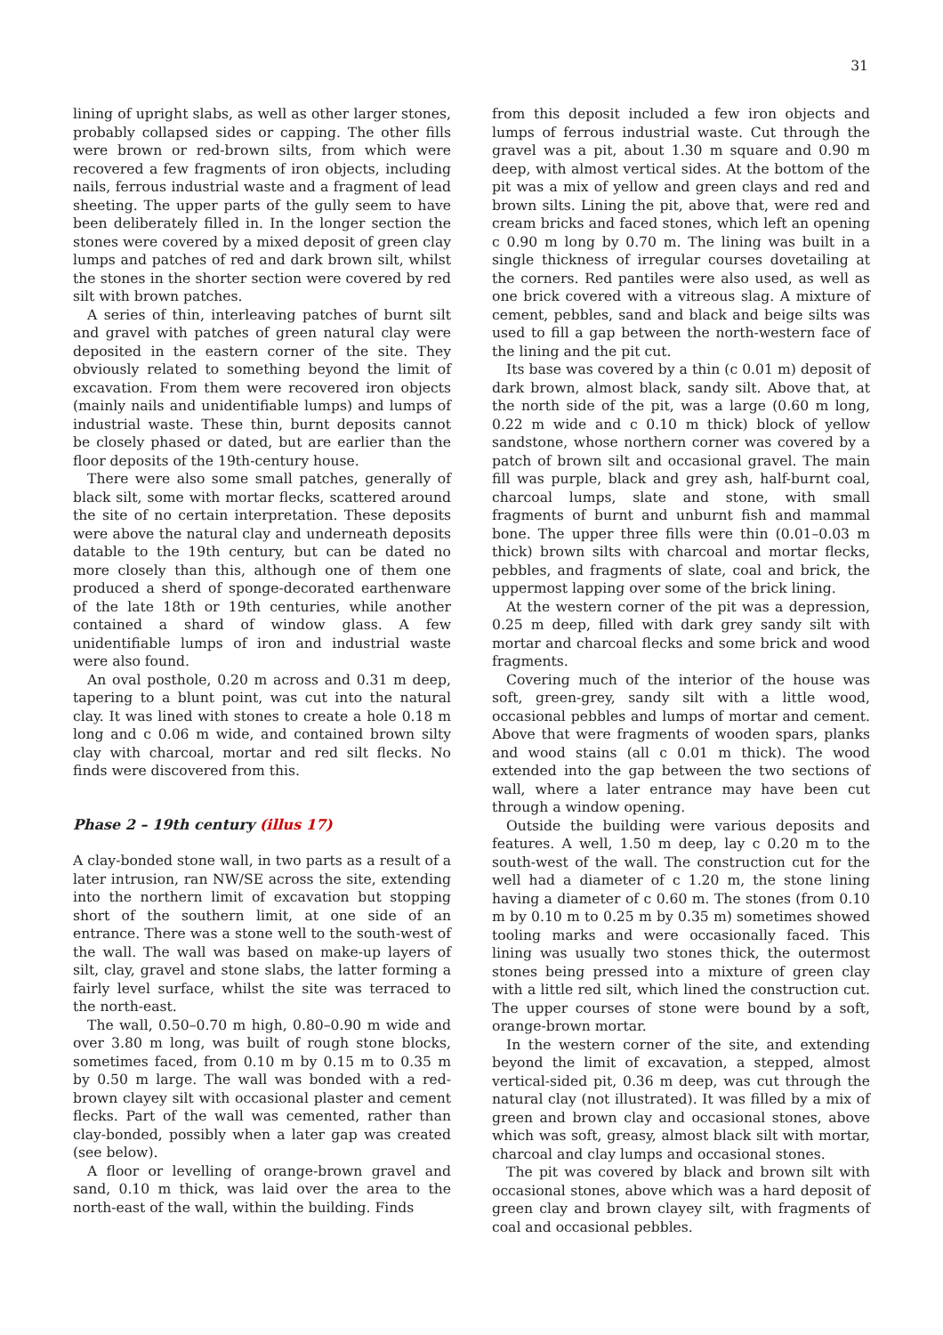31
lining of upright slabs, as well as other larger stones, probably collapsed sides or capping. The other fills were brown or red-brown silts, from which were recovered a few fragments of iron objects, including nails, ferrous industrial waste and a fragment of lead sheeting. The upper parts of the gully seem to have been deliberately filled in. In the longer section the stones were covered by a mixed deposit of green clay lumps and patches of red and dark brown silt, whilst the stones in the shorter section were covered by red silt with brown patches.
A series of thin, interleaving patches of burnt silt and gravel with patches of green natural clay were deposited in the eastern corner of the site. They obviously related to something beyond the limit of excavation. From them were recovered iron objects (mainly nails and unidentifiable lumps) and lumps of industrial waste. These thin, burnt deposits cannot be closely phased or dated, but are earlier than the floor deposits of the 19th-century house.
There were also some small patches, generally of black silt, some with mortar flecks, scattered around the site of no certain interpretation. These deposits were above the natural clay and underneath deposits datable to the 19th century, but can be dated no more closely than this, although one of them one produced a sherd of sponge-decorated earthenware of the late 18th or 19th centuries, while another contained a shard of window glass. A few unidentifiable lumps of iron and industrial waste were also found.
An oval posthole, 0.20 m across and 0.31 m deep, tapering to a blunt point, was cut into the natural clay. It was lined with stones to create a hole 0.18 m long and c 0.06 m wide, and contained brown silty clay with charcoal, mortar and red silt flecks. No finds were discovered from this.
Phase 2 – 19th century (illus 17)
A clay-bonded stone wall, in two parts as a result of a later intrusion, ran NW/SE across the site, extending into the northern limit of excavation but stopping short of the southern limit, at one side of an entrance. There was a stone well to the south-west of the wall. The wall was based on make-up layers of silt, clay, gravel and stone slabs, the latter forming a fairly level surface, whilst the site was terraced to the north-east.
The wall, 0.50–0.70 m high, 0.80–0.90 m wide and over 3.80 m long, was built of rough stone blocks, sometimes faced, from 0.10 m by 0.15 m to 0.35 m by 0.50 m large. The wall was bonded with a red-brown clayey silt with occasional plaster and cement flecks. Part of the wall was cemented, rather than clay-bonded, possibly when a later gap was created (see below).
A floor or levelling of orange-brown gravel and sand, 0.10 m thick, was laid over the area to the north-east of the wall, within the building. Finds
from this deposit included a few iron objects and lumps of ferrous industrial waste. Cut through the gravel was a pit, about 1.30 m square and 0.90 m deep, with almost vertical sides. At the bottom of the pit was a mix of yellow and green clays and red and brown silts. Lining the pit, above that, were red and cream bricks and faced stones, which left an opening c 0.90 m long by 0.70 m. The lining was built in a single thickness of irregular courses dovetailing at the corners. Red pantiles were also used, as well as one brick covered with a vitreous slag. A mixture of cement, pebbles, sand and black and beige silts was used to fill a gap between the north-western face of the lining and the pit cut.
Its base was covered by a thin (c 0.01 m) deposit of dark brown, almost black, sandy silt. Above that, at the north side of the pit, was a large (0.60 m long, 0.22 m wide and c 0.10 m thick) block of yellow sandstone, whose northern corner was covered by a patch of brown silt and occasional gravel. The main fill was purple, black and grey ash, half-burnt coal, charcoal lumps, slate and stone, with small fragments of burnt and unburnt fish and mammal bone. The upper three fills were thin (0.01–0.03 m thick) brown silts with charcoal and mortar flecks, pebbles, and fragments of slate, coal and brick, the uppermost lapping over some of the brick lining.
At the western corner of the pit was a depression, 0.25 m deep, filled with dark grey sandy silt with mortar and charcoal flecks and some brick and wood fragments.
Covering much of the interior of the house was soft, green-grey, sandy silt with a little wood, occasional pebbles and lumps of mortar and cement. Above that were fragments of wooden spars, planks and wood stains (all c 0.01 m thick). The wood extended into the gap between the two sections of wall, where a later entrance may have been cut through a window opening.
Outside the building were various deposits and features. A well, 1.50 m deep, lay c 0.20 m to the south-west of the wall. The construction cut for the well had a diameter of c 1.20 m, the stone lining having a diameter of c 0.60 m. The stones (from 0.10 m by 0.10 m to 0.25 m by 0.35 m) sometimes showed tooling marks and were occasionally faced. This lining was usually two stones thick, the outermost stones being pressed into a mixture of green clay with a little red silt, which lined the construction cut. The upper courses of stone were bound by a soft, orange-brown mortar.
In the western corner of the site, and extending beyond the limit of excavation, a stepped, almost vertical-sided pit, 0.36 m deep, was cut through the natural clay (not illustrated). It was filled by a mix of green and brown clay and occasional stones, above which was soft, greasy, almost black silt with mortar, charcoal and clay lumps and occasional stones.
The pit was covered by black and brown silt with occasional stones, above which was a hard deposit of green clay and brown clayey silt, with fragments of coal and occasional pebbles.